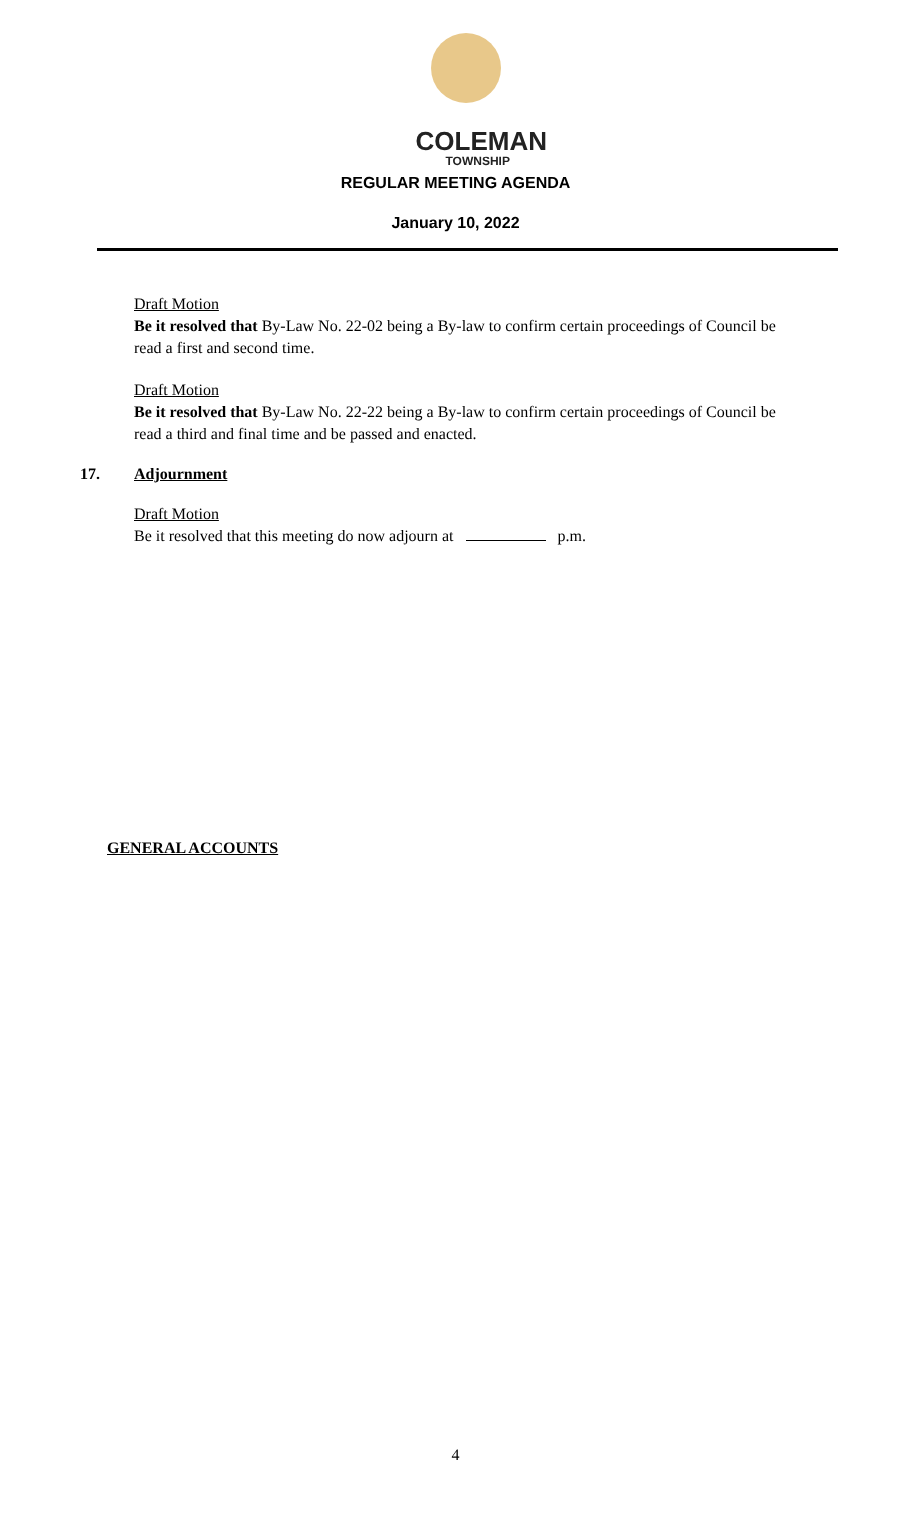COLEMAN
TOWNSHIP
REGULAR MEETING AGENDA
January 10, 2022
Draft Motion
Be it resolved that By-Law No. 22-02 being a By-law to confirm certain proceedings of Council be read a first and second time.
Draft Motion
Be it resolved that By-Law No. 22-22 being a By-law to confirm certain proceedings of Council be read a third and final time and be passed and enacted.
17. Adjournment
Draft Motion
Be it resolved that this meeting do now adjourn at p.m.
GENERAL ACCOUNTS
4